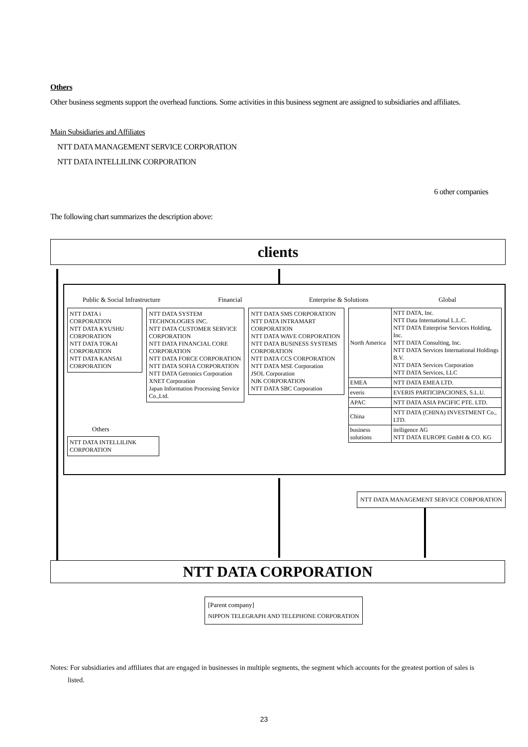Others
Other business segments support the overhead functions. Some activities in this business segment are assigned to subsidiaries and affiliates.
Main Subsidiaries and Affiliates
NTT DATA MANAGEMENT SERVICE CORPORATION
NTT DATA INTELLILINK CORPORATION
6 other companies
The following chart summarizes the description above:
clients
Public & Social Infrastructure Financial Enterprise & Solutions Global
NTT DATA i CORPORATION
NTT DATA KYUSHU CORPORATION
NTT DATA TOKAI CORPORATION
NTT DATA KANSAI CORPORATION
NTT DATA SYSTEM TECHNOLOGIES INC.
NTT DATA CUSTOMER SERVICE CORPORATION
NTT DATA FINANCIAL CORE CORPORATION
NTT DATA FORCE CORPORATION
NTT DATA SOFIA CORPORATION
NTT DATA Getronics Corporation
XNET Corporation
Japan Information Processing Service Co.,Ltd.
NTT DATA SMS CORPORATION
NTT DATA INTRAMART CORPORATION
NTT DATA WAVE CORPORATION
NTT DATA BUSINESS SYSTEMS CORPORATION
NTT DATA CCS CORPORATION
NTT DATA MSE Corporation
JSOL Corporation
NJK CORPORATION
NTT DATA SBC Corporation
| North America | NTT DATA, Inc. NTT Data International L.L.C. NTT DATA Enterprise Services Holding, Inc. NTT DATA Consulting, Inc. NTT DATA Services International Holdings B.V. NTT DATA Services Corporation NTT DATA Services, LLC |
| EMEA | NTT DATA EMEA LTD. |
| everis | EVERIS PARTICIPACIONES, S.L.U. |
| APAC | NTT DATA ASIA PACIFIC PTE. LTD. |
| China | NTT DATA (CHINA) INVESTMENT Co., LTD. |
| business solutions | itelligence AG NTT DATA EUROPE GmbH & CO. KG |
Others
NTT DATA INTELLILINK CORPORATION
NTT DATA MANAGEMENT SERVICE CORPORATION
NTT DATA CORPORATION
[Parent company]
NIPPON TELEGRAPH AND TELEPHONE CORPORATION
Notes: For subsidiaries and affiliates that are engaged in businesses in multiple segments, the segment which accounts for the greatest portion of sales is
listed.
23